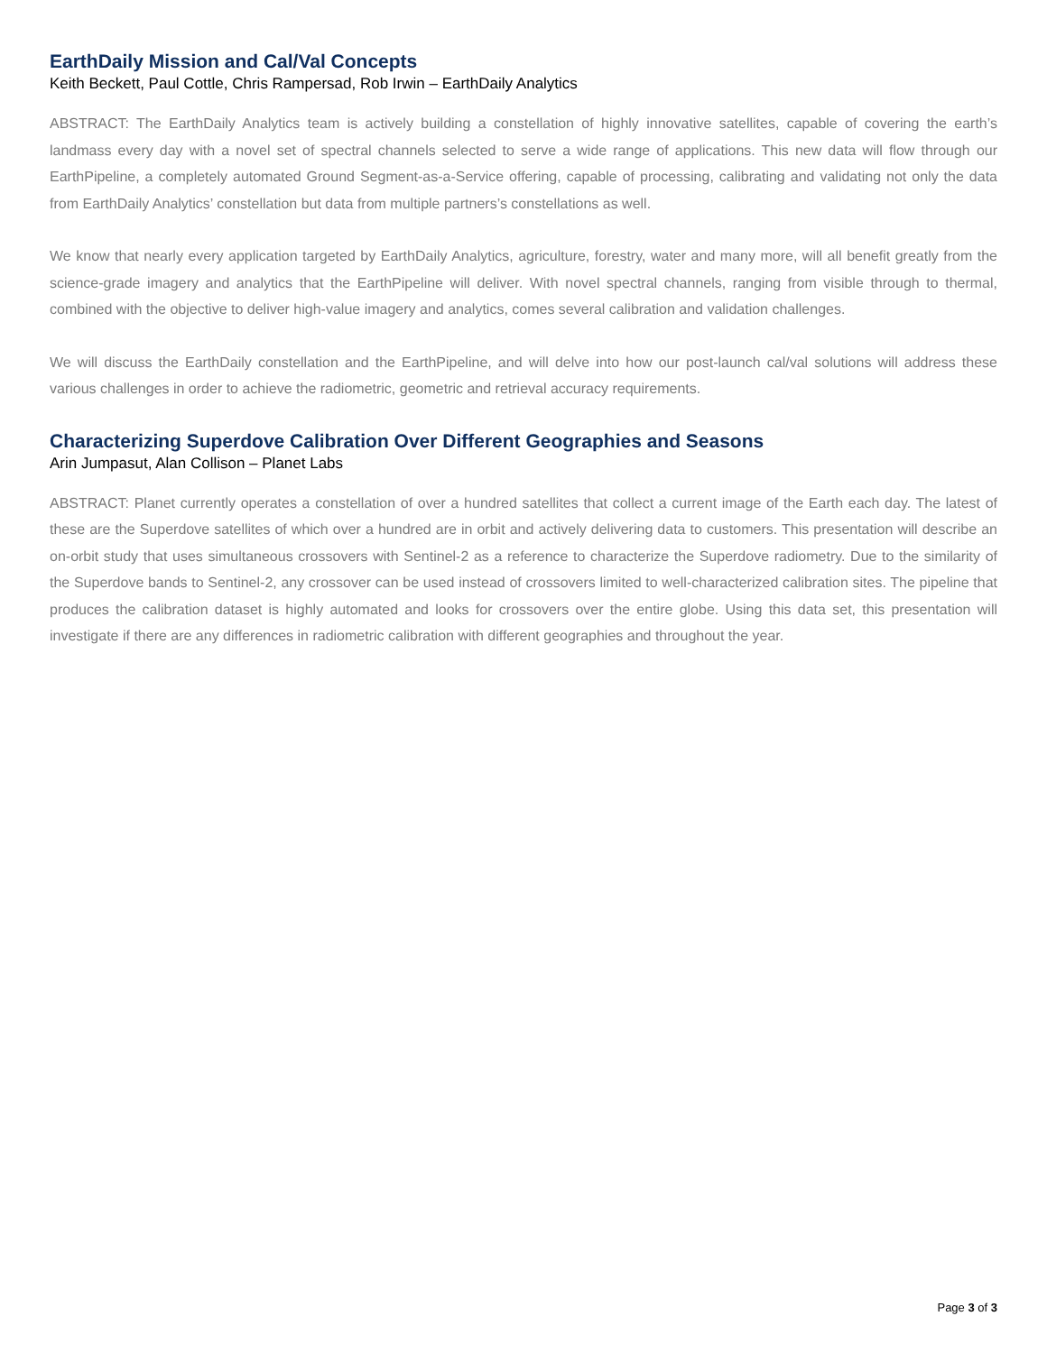EarthDaily Mission and Cal/Val Concepts
Keith Beckett, Paul Cottle, Chris Rampersad, Rob Irwin – EarthDaily Analytics
ABSTRACT: The EarthDaily Analytics team is actively building a constellation of highly innovative satellites, capable of covering the earth’s landmass every day with a novel set of spectral channels selected to serve a wide range of applications. This new data will flow through our EarthPipeline, a completely automated Ground Segment-as-a-Service offering, capable of processing, calibrating and validating not only the data from EarthDaily Analytics’ constellation but data from multiple partners’s constellations as well.
We know that nearly every application targeted by EarthDaily Analytics, agriculture, forestry, water and many more, will all benefit greatly from the science-grade imagery and analytics that the EarthPipeline will deliver. With novel spectral channels, ranging from visible through to thermal, combined with the objective to deliver high-value imagery and analytics, comes several calibration and validation challenges.
We will discuss the EarthDaily constellation and the EarthPipeline, and will delve into how our post-launch cal/val solutions will address these various challenges in order to achieve the radiometric, geometric and retrieval accuracy requirements.
Characterizing Superdove Calibration Over Different Geographies and Seasons
Arin Jumpasut, Alan Collison – Planet Labs
ABSTRACT: Planet currently operates a constellation of over a hundred satellites that collect a current image of the Earth each day. The latest of these are the Superdove satellites of which over a hundred are in orbit and actively delivering data to customers. This presentation will describe an on-orbit study that uses simultaneous crossovers with Sentinel-2 as a reference to characterize the Superdove radiometry. Due to the similarity of the Superdove bands to Sentinel-2, any crossover can be used instead of crossovers limited to well-characterized calibration sites. The pipeline that produces the calibration dataset is highly automated and looks for crossovers over the entire globe. Using this data set, this presentation will investigate if there are any differences in radiometric calibration with different geographies and throughout the year.
Page 3 of 3